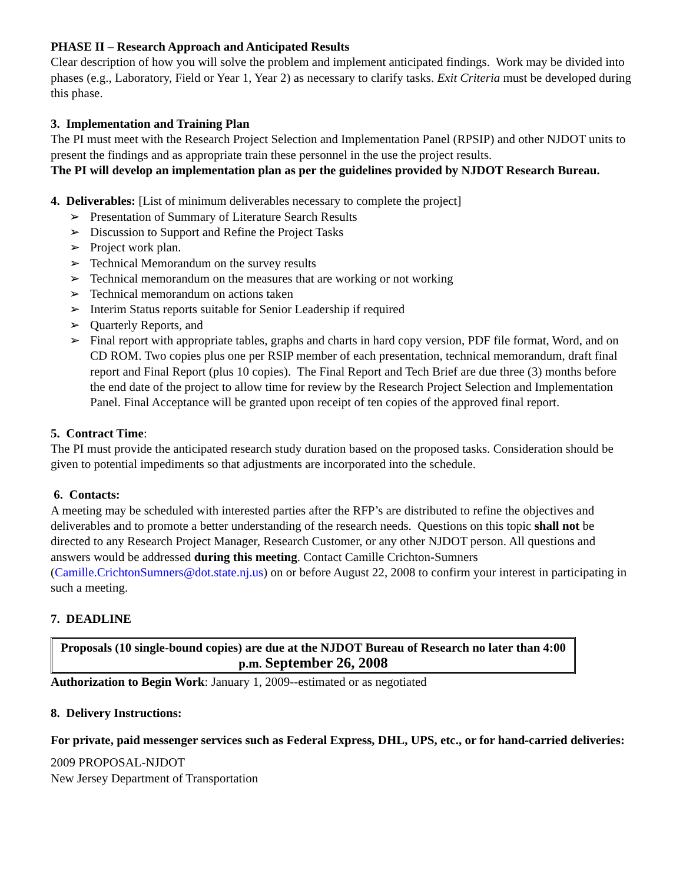PHASE II – Research Approach and Anticipated Results
Clear description of how you will solve the problem and implement anticipated findings. Work may be divided into phases (e.g., Laboratory, Field or Year 1, Year 2) as necessary to clarify tasks. Exit Criteria must be developed during this phase.
3. Implementation and Training Plan
The PI must meet with the Research Project Selection and Implementation Panel (RPSIP) and other NJDOT units to present the findings and as appropriate train these personnel in the use the project results.
The PI will develop an implementation plan as per the guidelines provided by NJDOT Research Bureau.
4. Deliverables: [List of minimum deliverables necessary to complete the project]
➢ Presentation of Summary of Literature Search Results
➢ Discussion to Support and Refine the Project Tasks
➢ Project work plan.
➢ Technical Memorandum on the survey results
➢ Technical memorandum on the measures that are working or not working
➢ Technical memorandum on actions taken
➢ Interim Status reports suitable for Senior Leadership if required
➢ Quarterly Reports, and
➢ Final report with appropriate tables, graphs and charts in hard copy version, PDF file format, Word, and on CD ROM. Two copies plus one per RSIP member of each presentation, technical memorandum, draft final report and Final Report (plus 10 copies). The Final Report and Tech Brief are due three (3) months before the end date of the project to allow time for review by the Research Project Selection and Implementation Panel. Final Acceptance will be granted upon receipt of ten copies of the approved final report.
5. Contract Time:
The PI must provide the anticipated research study duration based on the proposed tasks. Consideration should be given to potential impediments so that adjustments are incorporated into the schedule.
6. Contacts:
A meeting may be scheduled with interested parties after the RFP’s are distributed to refine the objectives and deliverables and to promote a better understanding of the research needs. Questions on this topic shall not be directed to any Research Project Manager, Research Customer, or any other NJDOT person. All questions and answers would be addressed during this meeting. Contact Camille Crichton-Sumners (Camille.CrichtonSumners@dot.state.nj.us) on or before August 22, 2008 to confirm your interest in participating in such a meeting.
7. DEADLINE
Proposals (10 single-bound copies) are due at the NJDOT Bureau of Research no later than 4:00 p.m. September 26, 2008
Authorization to Begin Work: January 1, 2009--estimated or as negotiated
8. Delivery Instructions:
For private, paid messenger services such as Federal Express, DHL, UPS, etc., or for hand-carried deliveries:
2009 PROPOSAL-NJDOT
New Jersey Department of Transportation